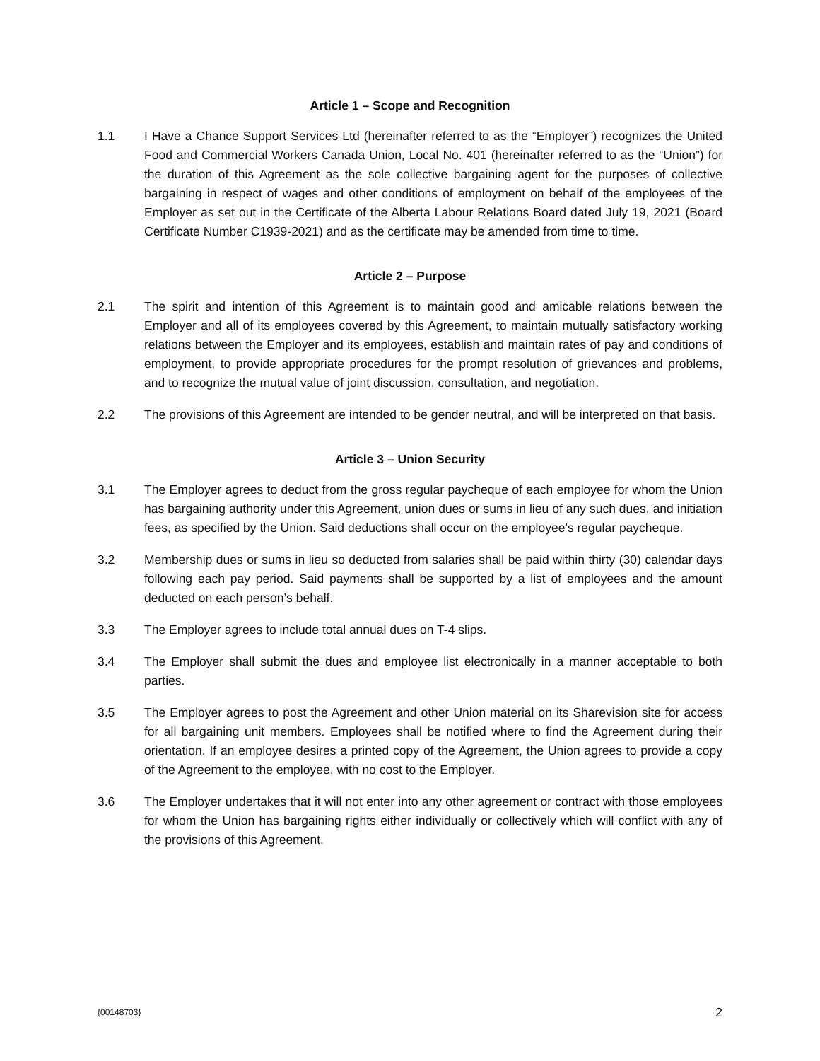Article 1 – Scope and Recognition
1.1 I Have a Chance Support Services Ltd (hereinafter referred to as the “Employer”) recognizes the United Food and Commercial Workers Canada Union, Local No. 401 (hereinafter referred to as the “Union”) for the duration of this Agreement as the sole collective bargaining agent for the purposes of collective bargaining in respect of wages and other conditions of employment on behalf of the employees of the Employer as set out in the Certificate of the Alberta Labour Relations Board dated July 19, 2021 (Board Certificate Number C1939-2021) and as the certificate may be amended from time to time.
Article 2 – Purpose
2.1 The spirit and intention of this Agreement is to maintain good and amicable relations between the Employer and all of its employees covered by this Agreement, to maintain mutually satisfactory working relations between the Employer and its employees, establish and maintain rates of pay and conditions of employment, to provide appropriate procedures for the prompt resolution of grievances and problems, and to recognize the mutual value of joint discussion, consultation, and negotiation.
2.2 The provisions of this Agreement are intended to be gender neutral, and will be interpreted on that basis.
Article 3 – Union Security
3.1 The Employer agrees to deduct from the gross regular paycheque of each employee for whom the Union has bargaining authority under this Agreement, union dues or sums in lieu of any such dues, and initiation fees, as specified by the Union. Said deductions shall occur on the employee’s regular paycheque.
3.2 Membership dues or sums in lieu so deducted from salaries shall be paid within thirty (30) calendar days following each pay period. Said payments shall be supported by a list of employees and the amount deducted on each person’s behalf.
3.3 The Employer agrees to include total annual dues on T-4 slips.
3.4 The Employer shall submit the dues and employee list electronically in a manner acceptable to both parties.
3.5 The Employer agrees to post the Agreement and other Union material on its Sharevision site for access for all bargaining unit members. Employees shall be notified where to find the Agreement during their orientation. If an employee desires a printed copy of the Agreement, the Union agrees to provide a copy of the Agreement to the employee, with no cost to the Employer.
3.6 The Employer undertakes that it will not enter into any other agreement or contract with those employees for whom the Union has bargaining rights either individually or collectively which will conflict with any of the provisions of this Agreement.
{00148703} 2